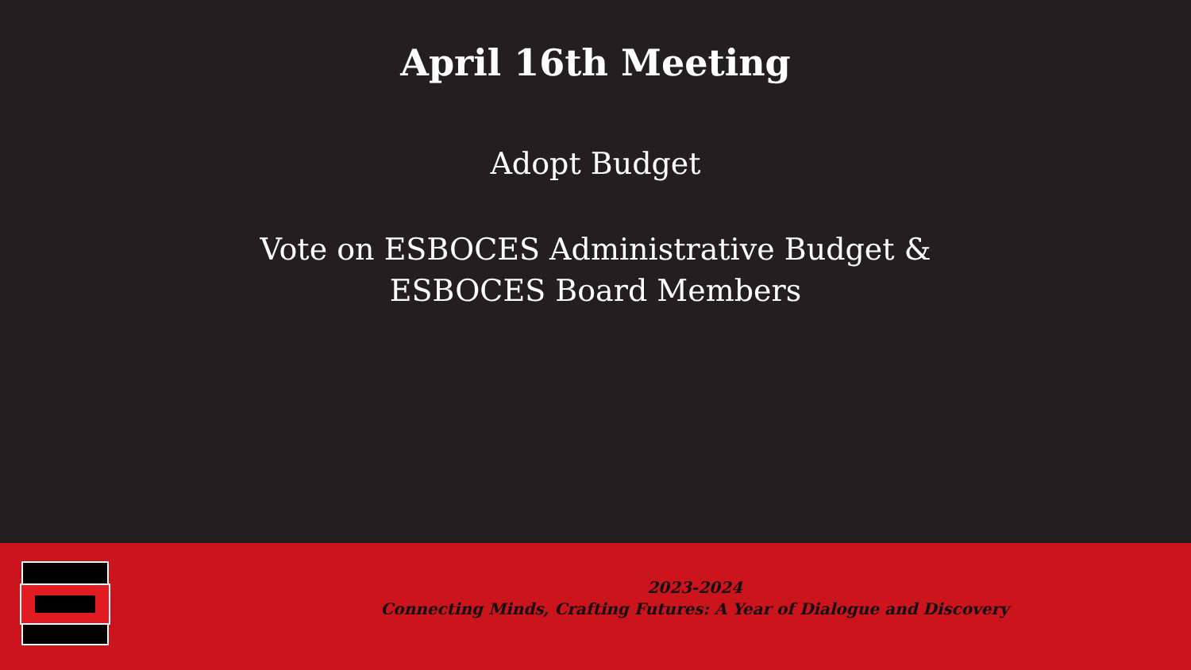April 16th Meeting
Adopt Budget
Vote on ESBOCES Administrative Budget &
ESBOCES Board Members
2023-2024
Connecting Minds, Crafting Futures: A Year of Dialogue and Discovery